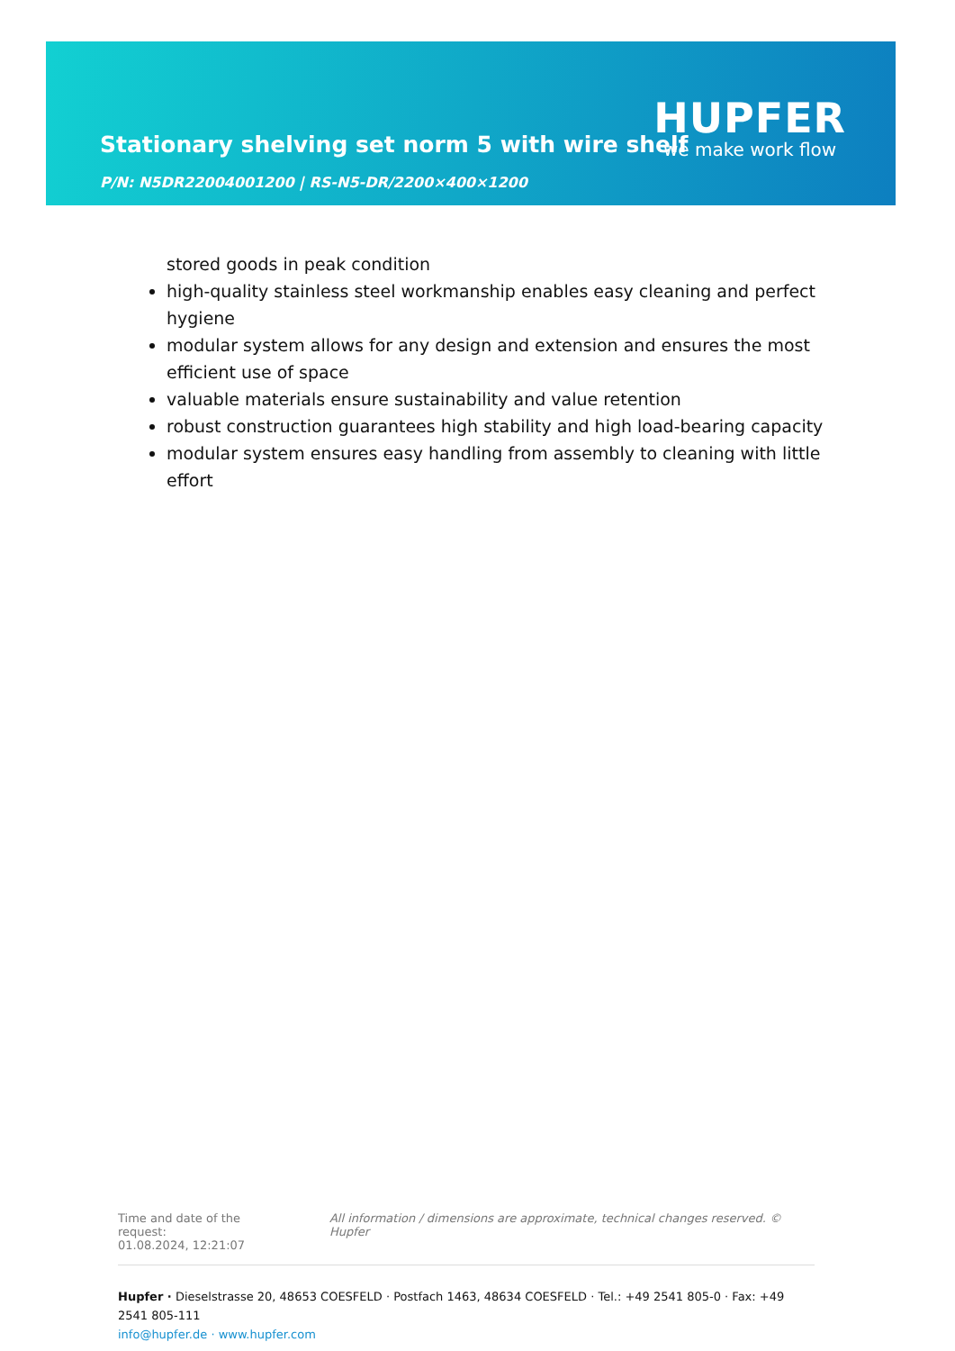Stationary shelving set norm 5 with wire shelf
P/N: N5DR22004001200 | RS-N5-DR/2200×400×1200
HUPFER
we make work flow
stored goods in peak condition
high-quality stainless steel workmanship enables easy cleaning and perfect hygiene
modular system allows for any design and extension and ensures the most efficient use of space
valuable materials ensure sustainability and value retention
robust construction guarantees high stability and high load-bearing capacity
modular system ensures easy handling from assembly to cleaning with little effort
Time and date of the request:
01.08.2024, 12:21:07
All information / dimensions are approximate, technical changes reserved. © Hupfer
Hupfer · Dieselstrasse 20, 48653 COESFELD · Postfach 1463, 48634 COESFELD · Tel.: +49 2541 805-0 · Fax: +49 2541 805-111
info@hupfer.de · www.hupfer.com